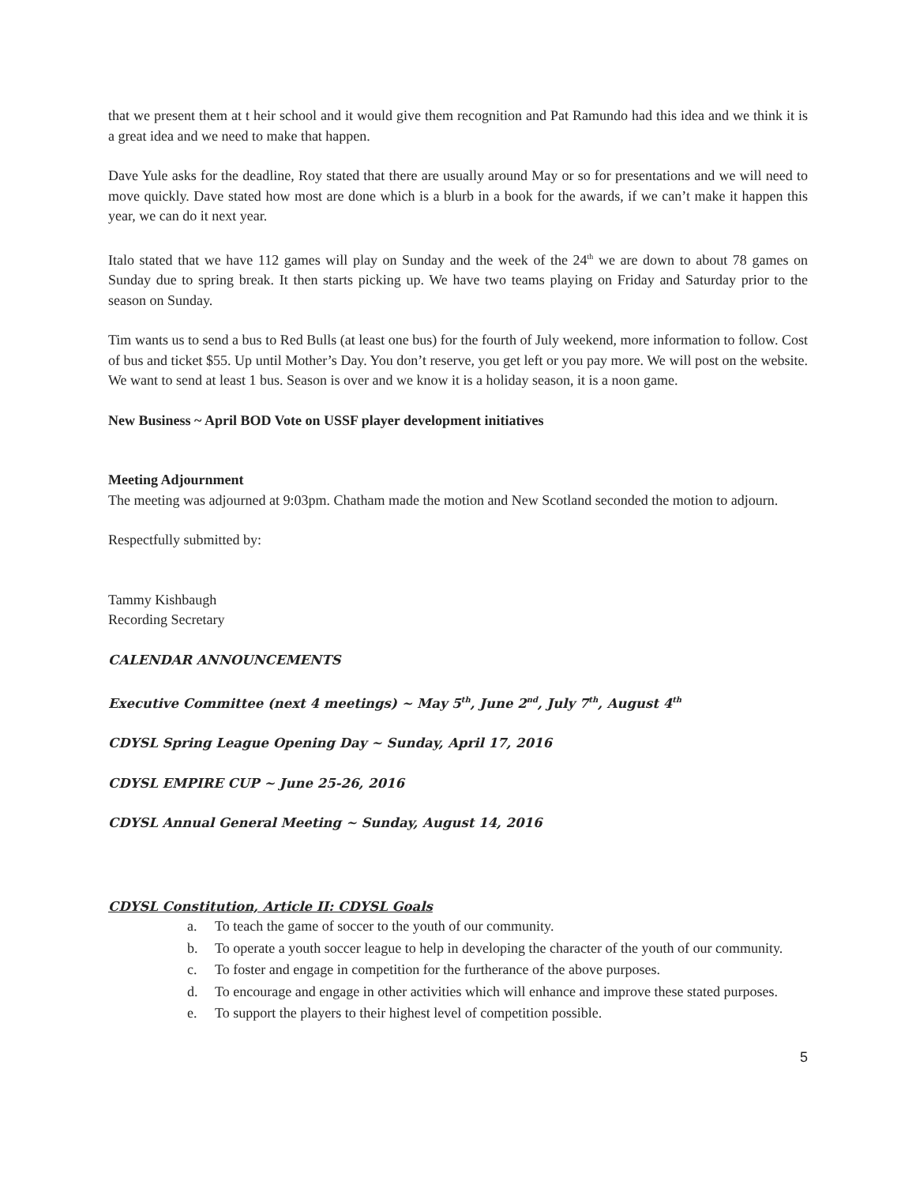that we present them at t heir school and it would give them recognition and Pat Ramundo had this idea and we think it is a great idea and we need to make that happen.
Dave Yule asks for the deadline, Roy stated that there are usually around May or so for presentations and we will need to move quickly. Dave stated how most are done which is a blurb in a book for the awards, if we can’t make it happen this year, we can do it next year.
Italo stated that we have 112 games will play on Sunday and the week of the 24<sup>th</sup> we are down to about 78 games on Sunday due to spring break. It then starts picking up. We have two teams playing on Friday and Saturday prior to the season on Sunday.
Tim wants us to send a bus to Red Bulls (at least one bus) for the fourth of July weekend, more information to follow. Cost of bus and ticket $55. Up until Mother’s Day. You don’t reserve, you get left or you pay more. We will post on the website. We want to send at least 1 bus. Season is over and we know it is a holiday season, it is a noon game.
New Business ~ April BOD Vote on USSF player development initiatives
Meeting Adjournment
The meeting was adjourned at 9:03pm. Chatham made the motion and New Scotland seconded the motion to adjourn.
Respectfully submitted by:
Tammy Kishbaugh
Recording Secretary
CALENDAR ANNOUNCEMENTS
Executive Committee (next 4 meetings) ~ May 5<sup>th</sup>, June 2<sup>nd</sup>, July 7<sup>th</sup>, August 4<sup>th</sup>
CDYSL Spring League Opening Day ~ Sunday, April 17, 2016
CDYSL EMPIRE CUP ~ June 25-26, 2016
CDYSL Annual General Meeting ~ Sunday, August 14, 2016
CDYSL Constitution, Article II: CDYSL Goals
a. To teach the game of soccer to the youth of our community.
b. To operate a youth soccer league to help in developing the character of the youth of our community.
c. To foster and engage in competition for the furtherance of the above purposes.
d. To encourage and engage in other activities which will enhance and improve these stated purposes.
e. To support the players to their highest level of competition possible.
5